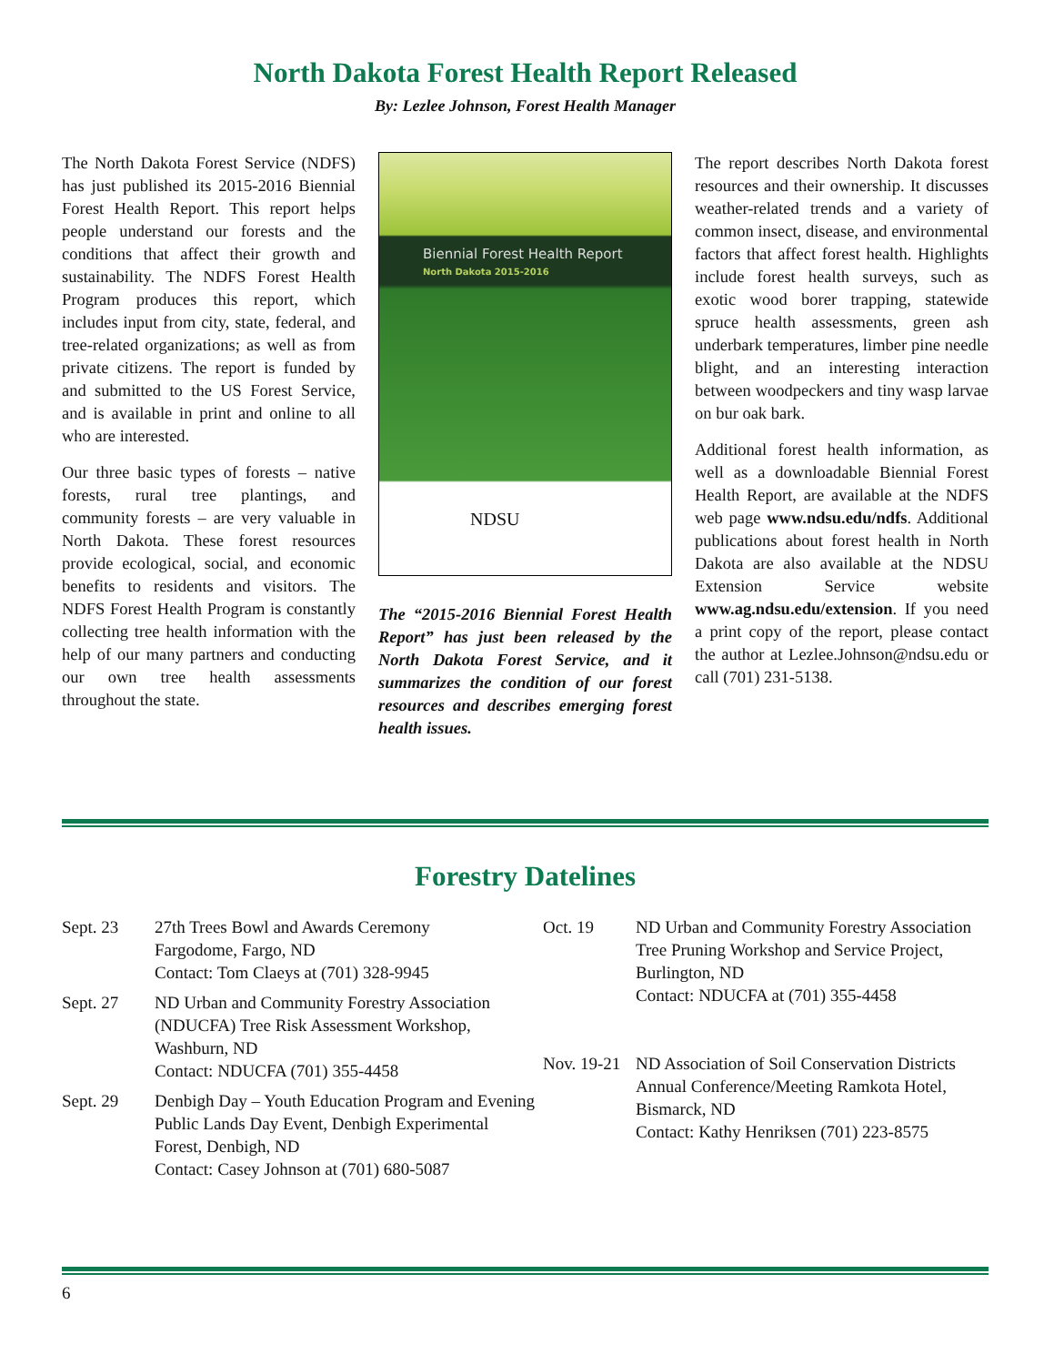North Dakota Forest Health Report Released
By: Lezlee Johnson, Forest Health Manager
The North Dakota Forest Service (NDFS) has just published its 2015-2016 Biennial Forest Health Report. This report helps people understand our forests and the conditions that affect their growth and sustainability. The NDFS Forest Health Program produces this report, which includes input from city, state, federal, and tree-related organizations; as well as from private citizens. The report is funded by and submitted to the US Forest Service, and is available in print and online to all who are interested.
Our three basic types of forests – native forests, rural tree plantings, and community forests – are very valuable in North Dakota. These forest resources provide ecological, social, and economic benefits to residents and visitors. The NDFS Forest Health Program is constantly collecting tree health information with the help of our many partners and conducting our own tree health assessments throughout the state.
Biennial Forest Health Report
North Dakota 2015-2016
NDSU
The “2015-2016 Biennial Forest Health Report” has just been released by the North Dakota Forest Service, and it summarizes the condition of our forest resources and describes emerging forest health issues.
The report describes North Dakota forest resources and their ownership. It discusses weather-related trends and a variety of common insect, disease, and environmental factors that affect forest health. Highlights include forest health surveys, such as exotic wood borer trapping, statewide spruce health assessments, green ash underbark temperatures, limber pine needle blight, and an interesting interaction between woodpeckers and tiny wasp larvae on bur oak bark.
Additional forest health information, as well as a downloadable Biennial Forest Health Report, are available at the NDFS web page www.ndsu.edu/ndfs. Additional publications about forest health in North Dakota are also available at the NDSU Extension Service website www.ag.ndsu.edu/extension. If you need a print copy of the report, please contact the author at Lezlee.Johnson@ndsu.edu or call (701) 231-5138.
Forestry Datelines
| Sept. 23 | 27th Trees Bowl and Awards Ceremony Fargodome, Fargo, ND Contact: Tom Claeys at (701) 328-9945 |
| Sept. 27 | ND Urban and Community Forestry Association (NDUCFA) Tree Risk Assessment Workshop, Washburn, ND Contact: NDUCFA (701) 355-4458 |
| Sept. 29 | Denbigh Day – Youth Education Program and Evening Public Lands Day Event, Denbigh Experimental Forest, Denbigh, ND Contact: Casey Johnson at (701) 680-5087 |
| Oct. 19 | ND Urban and Community Forestry Association Tree Pruning Workshop and Service Project, Burlington, ND Contact: NDUCFA at (701) 355-4458 |
| Nov. 19-21 | ND Association of Soil Conservation Districts Annual Conference/Meeting Ramkota Hotel, Bismarck, ND Contact: Kathy Henriksen (701) 223-8575 |
6